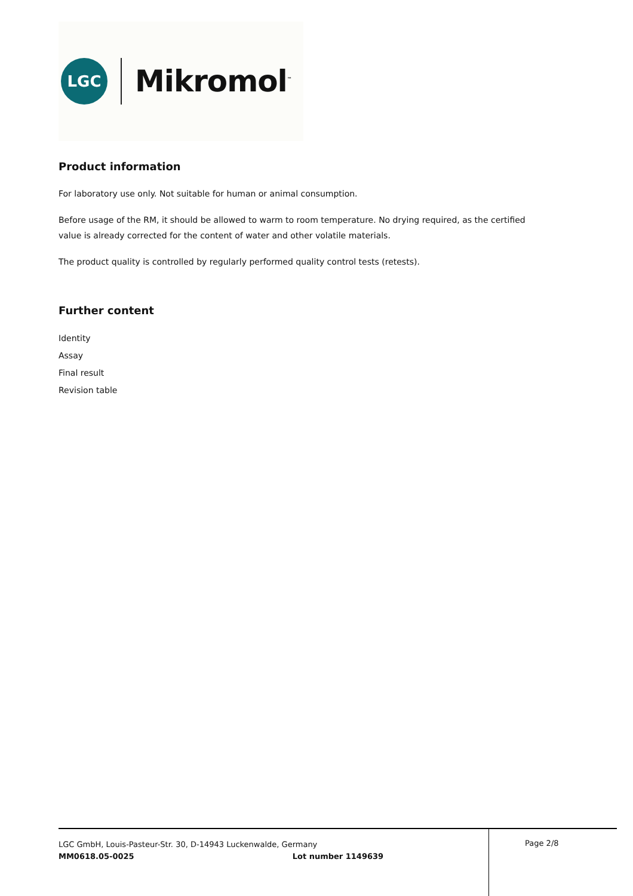LGC
Mikromol<sup>™</sup>
Product information
For laboratory use only. Not suitable for human or animal consumption.
Before usage of the RM, it should be allowed to warm to room temperature. No drying required, as the certified value is already corrected for the content of water and other volatile materials.
The product quality is controlled by regularly performed quality control tests (retests).
Further content
Identity
Assay
Final result
Revision table
LGC GmbH, Louis-Pasteur-Str. 30, D-14943 Luckenwalde, Germany
MM0618.05-0025 Lot number 1149639
Page 2/8